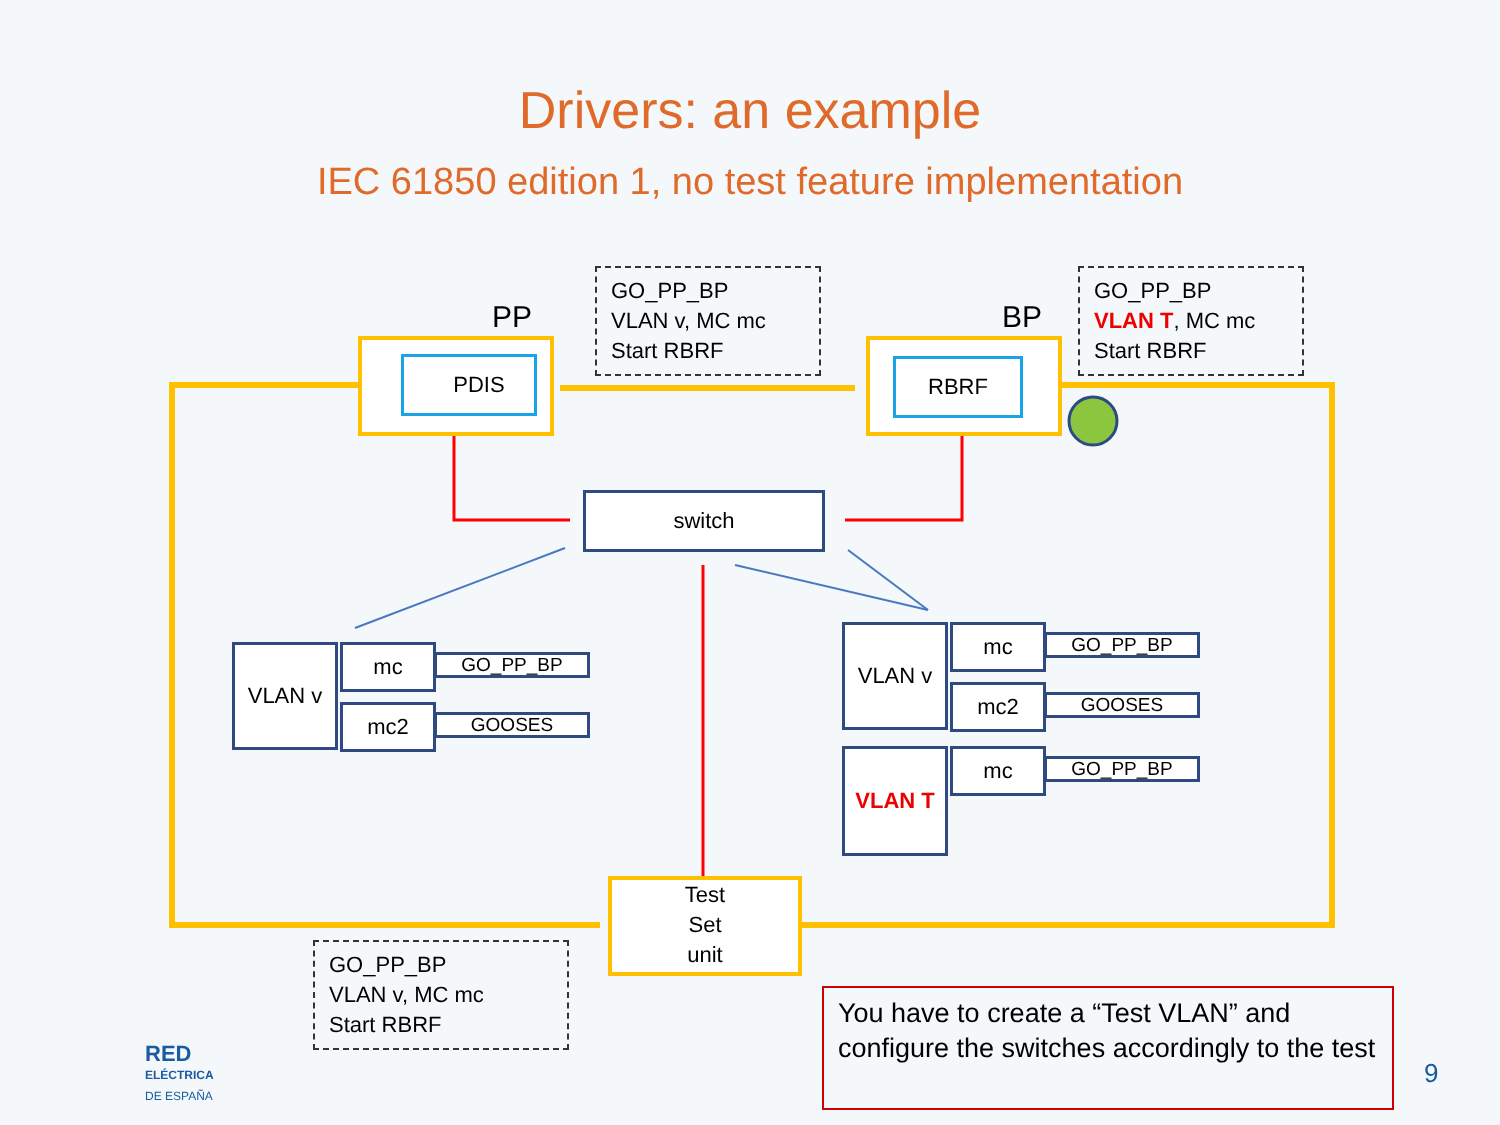Drivers: an example
IEC 61850 edition 1, no test feature implementation
PP BP
PDIS RBRF
GO_PP_BP
VLAN v, MC mc
Start RBRF
GO_PP_BP
VLAN T, MC mc
Start RBRF
switch
VLAN v mc
mc2
GO_PP_BP
GOOSES
VLAN v mc
mc2
GO_PP_BP
GOOSES
VLAN T mc GO_PP_BP
Test
Set
unit
GO_PP_BP
VLAN v, MC mc
Start RBRF
You have to create a “Test VLAN” and configure the switches accordingly to the test
RED
ELÉCTRICA
DE ESPAÑA
9